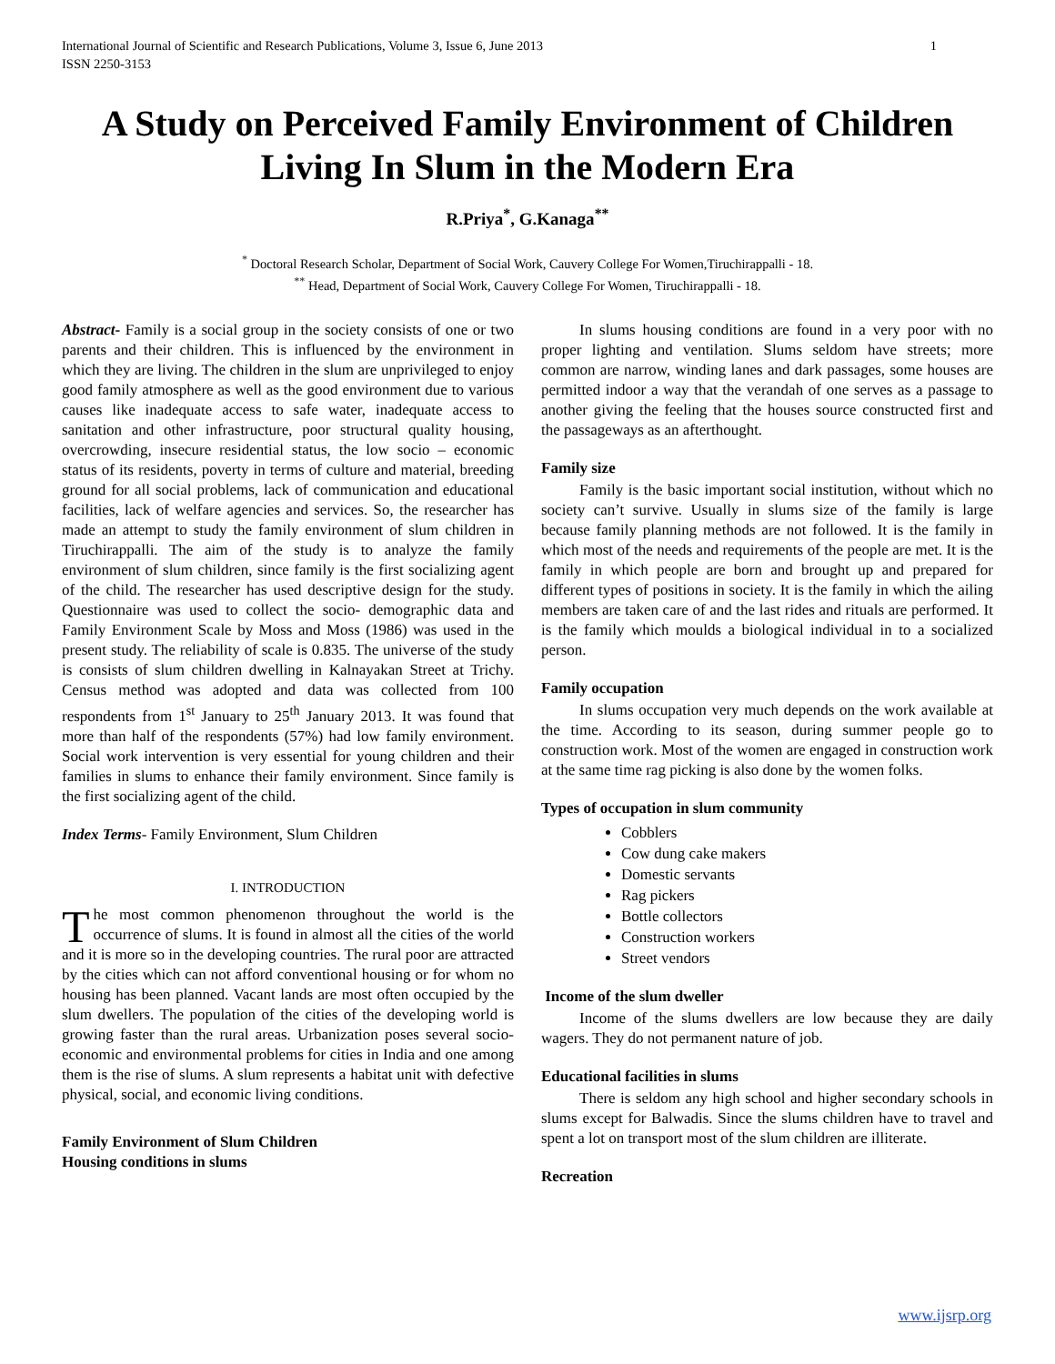International Journal of Scientific and Research Publications, Volume 3, Issue 6, June 2013
ISSN 2250-3153 1
A Study on Perceived Family Environment of Children Living In Slum in the Modern Era
R.Priya<sup>*</sup>, G.Kanaga<sup>**</sup>
<sup>*</sup> Doctoral Research Scholar, Department of Social Work, Cauvery College For Women,Tiruchirappalli - 18.
<sup>**</sup> Head, Department of Social Work, Cauvery College For Women, Tiruchirappalli - 18.
Abstract- Family is a social group in the society consists of one or two parents and their children. This is influenced by the environment in which they are living. The children in the slum are unprivileged to enjoy good family atmosphere as well as the good environment due to various causes like inadequate access to safe water, inadequate access to sanitation and other infrastructure, poor structural quality housing, overcrowding, insecure residential status, the low socio – economic status of its residents, poverty in terms of culture and material, breeding ground for all social problems, lack of communication and educational facilities, lack of welfare agencies and services. So, the researcher has made an attempt to study the family environment of slum children in Tiruchirappalli. The aim of the study is to analyze the family environment of slum children, since family is the first socializing agent of the child. The researcher has used descriptive design for the study. Questionnaire was used to collect the socio- demographic data and Family Environment Scale by Moss and Moss (1986) was used in the present study. The reliability of scale is 0.835. The universe of the study is consists of slum children dwelling in Kalnayakan Street at Trichy. Census method was adopted and data was collected from 100 respondents from 1<sup>st</sup> January to 25<sup>th</sup> January 2013. It was found that more than half of the respondents (57%) had low family environment. Social work intervention is very essential for young children and their families in slums to enhance their family environment. Since family is the first socializing agent of the child.
Index Terms- Family Environment, Slum Children
I. INTRODUCTION
The most common phenomenon throughout the world is the occurrence of slums. It is found in almost all the cities of the world and it is more so in the developing countries. The rural poor are attracted by the cities which can not afford conventional housing or for whom no housing has been planned. Vacant lands are most often occupied by the slum dwellers. The population of the cities of the developing world is growing faster than the rural areas. Urbanization poses several socio-economic and environmental problems for cities in India and one among them is the rise of slums. A slum represents a habitat unit with defective physical, social, and economic living conditions.
Family Environment of Slum Children
Housing conditions in slums
In slums housing conditions are found in a very poor with no proper lighting and ventilation. Slums seldom have streets; more common are narrow, winding lanes and dark passages, some houses are permitted indoor a way that the verandah of one serves as a passage to another giving the feeling that the houses source constructed first and the passageways as an afterthought.
Family size
Family is the basic important social institution, without which no society can’t survive. Usually in slums size of the family is large because family planning methods are not followed. It is the family in which most of the needs and requirements of the people are met. It is the family in which people are born and brought up and prepared for different types of positions in society. It is the family in which the ailing members are taken care of and the last rides and rituals are performed. It is the family which moulds a biological individual in to a socialized person.
Family occupation
In slums occupation very much depends on the work available at the time. According to its season, during summer people go to construction work. Most of the women are engaged in construction work at the same time rag picking is also done by the women folks.
Types of occupation in slum community
Cobblers
Cow dung cake makers
Domestic servants
Rag pickers
Bottle collectors
Construction workers
Street vendors
Income of the slum dweller
Income of the slums dwellers are low because they are daily wagers. They do not permanent nature of job.
Educational facilities in slums
There is seldom any high school and higher secondary schools in slums except for Balwadis. Since the slums children have to travel and spent a lot on transport most of the slum children are illiterate.
Recreation
www.ijsrp.org